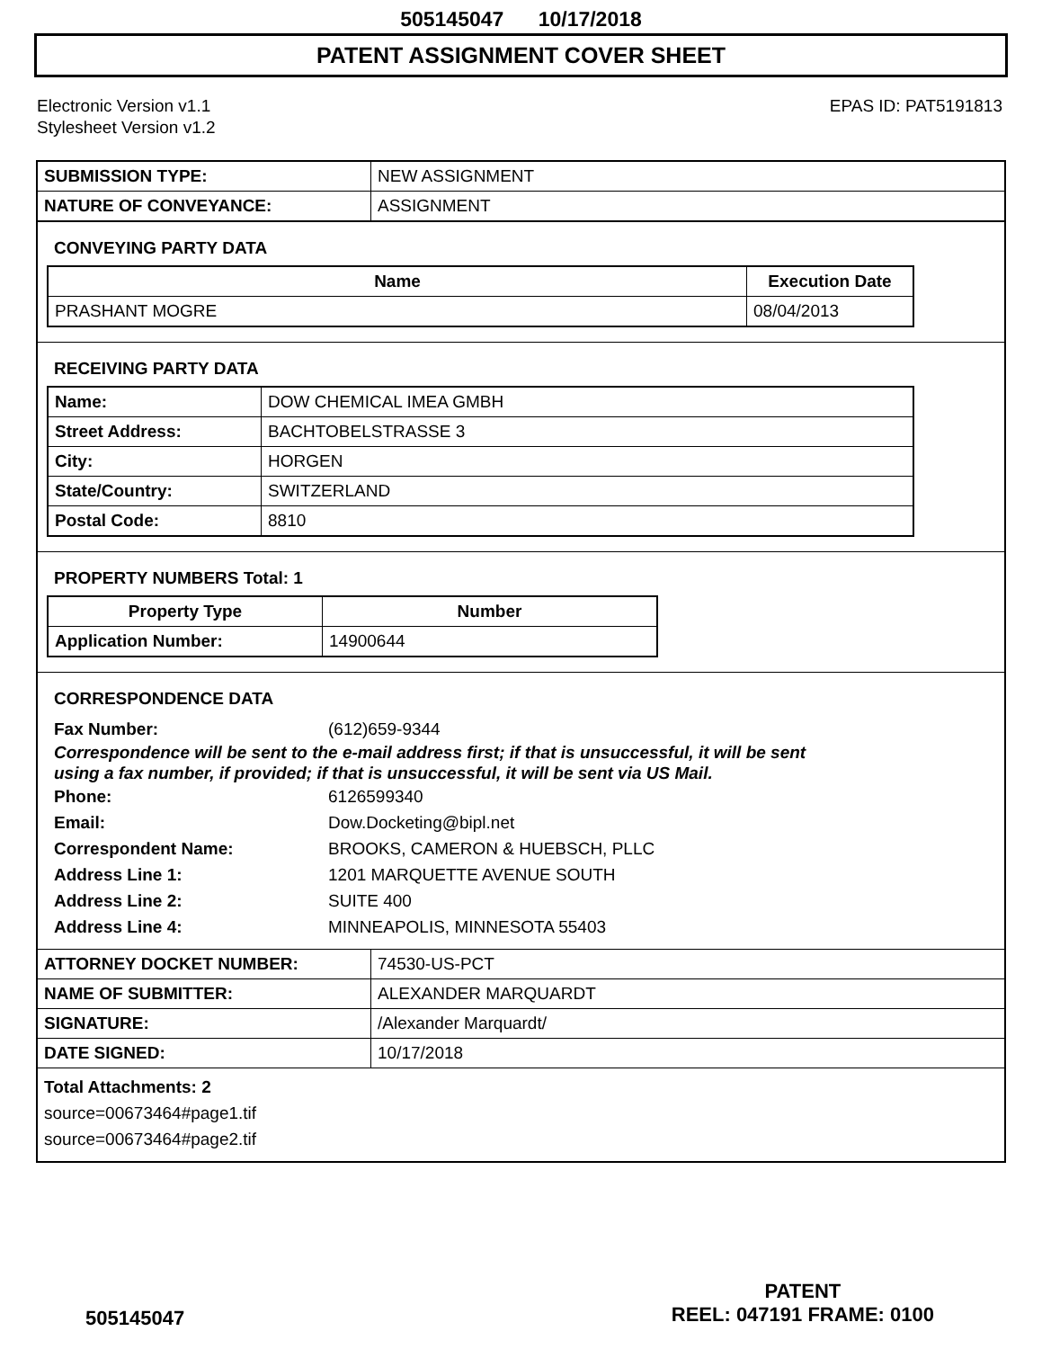505145047 10/17/2018
PATENT ASSIGNMENT COVER SHEET
Electronic Version v1.1
Stylesheet Version v1.2
EPAS ID: PAT5191813
| SUBMISSION TYPE: | NEW ASSIGNMENT |
| NATURE OF CONVEYANCE: | ASSIGNMENT |
CONVEYING PARTY DATA
| Name | Execution Date |
| --- | --- |
| PRASHANT MOGRE | 08/04/2013 |
RECEIVING PARTY DATA
| Name: | DOW CHEMICAL IMEA GMBH |
| Street Address: | BACHTOBELSTRASSE 3 |
| City: | HORGEN |
| State/Country: | SWITZERLAND |
| Postal Code: | 8810 |
PROPERTY NUMBERS Total: 1
| Property Type | Number |
| --- | --- |
| Application Number: | 14900644 |
CORRESPONDENCE DATA
Fax Number: (612)659-9344
Correspondence will be sent to the e-mail address first; if that is unsuccessful, it will be sent
using a fax number, if provided; if that is unsuccessful, it will be sent via US Mail.
Phone: 6126599340
Email: Dow.Docketing@bipl.net
Correspondent Name: BROOKS, CAMERON & HUEBSCH, PLLC
Address Line 1: 1201 MARQUETTE AVENUE SOUTH
Address Line 2: SUITE 400
Address Line 4: MINNEAPOLIS, MINNESOTA 55403
| ATTORNEY DOCKET NUMBER: | 74530-US-PCT |
| NAME OF SUBMITTER: | ALEXANDER MARQUARDT |
| SIGNATURE: | /Alexander Marquardt/ |
| DATE SIGNED: | 10/17/2018 |
Total Attachments: 2
source=00673464#page1.tif
source=00673464#page2.tif
505145047
PATENT
REEL: 047191 FRAME: 0100